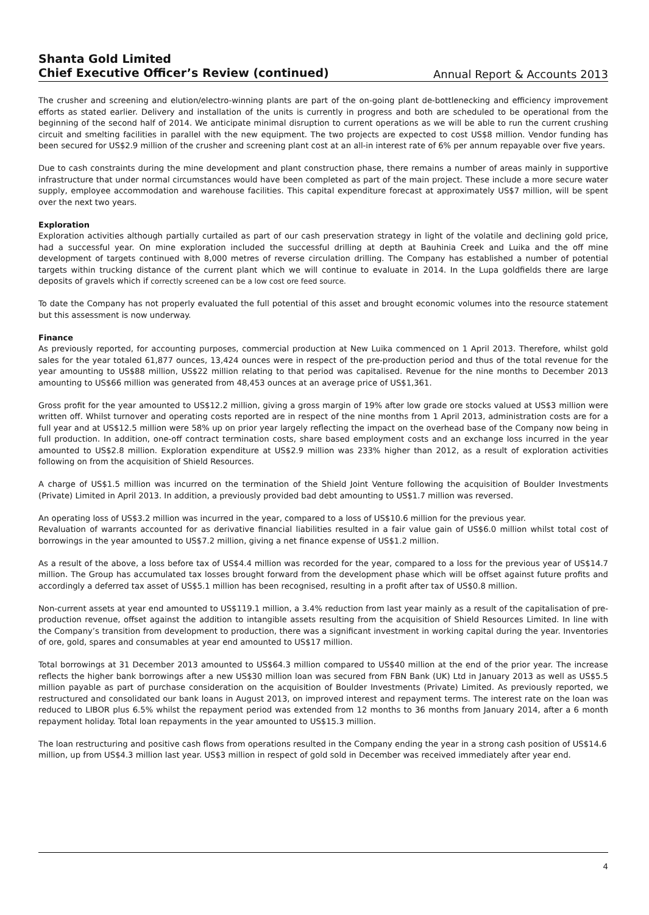Shanta Gold Limited
Chief Executive Officer’s Review (continued)
Annual Report & Accounts 2013
The crusher and screening and elution/electro-winning plants are part of the on-going plant de-bottlenecking and efficiency improvement efforts as stated earlier. Delivery and installation of the units is currently in progress and both are scheduled to be operational from the beginning of the second half of 2014. We anticipate minimal disruption to current operations as we will be able to run the current crushing circuit and smelting facilities in parallel with the new equipment. The two projects are expected to cost US$8 million. Vendor funding has been secured for US$2.9 million of the crusher and screening plant cost at an all-in interest rate of 6% per annum repayable over five years.
Due to cash constraints during the mine development and plant construction phase, there remains a number of areas mainly in supportive infrastructure that under normal circumstances would have been completed as part of the main project. These include a more secure water supply, employee accommodation and warehouse facilities. This capital expenditure forecast at approximately US$7 million, will be spent over the next two years.
Exploration
Exploration activities although partially curtailed as part of our cash preservation strategy in light of the volatile and declining gold price, had a successful year. On mine exploration included the successful drilling at depth at Bauhinia Creek and Luika and the off mine development of targets continued with 8,000 metres of reverse circulation drilling. The Company has established a number of potential targets within trucking distance of the current plant which we will continue to evaluate in 2014. In the Lupa goldfields there are large deposits of gravels which if correctly screened can be a low cost ore feed source.
To date the Company has not properly evaluated the full potential of this asset and brought economic volumes into the resource statement but this assessment is now underway.
Finance
As previously reported, for accounting purposes, commercial production at New Luika commenced on 1 April 2013. Therefore, whilst gold sales for the year totaled 61,877 ounces, 13,424 ounces were in respect of the pre-production period and thus of the total revenue for the year amounting to US$88 million, US$22 million relating to that period was capitalised. Revenue for the nine months to December 2013 amounting to US$66 million was generated from 48,453 ounces at an average price of US$1,361.
Gross profit for the year amounted to US$12.2 million, giving a gross margin of 19% after low grade ore stocks valued at US$3 million were written off. Whilst turnover and operating costs reported are in respect of the nine months from 1 April 2013, administration costs are for a full year and at US$12.5 million were 58% up on prior year largely reflecting the impact on the overhead base of the Company now being in full production. In addition, one-off contract termination costs, share based employment costs and an exchange loss incurred in the year amounted to US$2.8 million. Exploration expenditure at US$2.9 million was 233% higher than 2012, as a result of exploration activities following on from the acquisition of Shield Resources.
A charge of US$1.5 million was incurred on the termination of the Shield Joint Venture following the acquisition of Boulder Investments (Private) Limited in April 2013. In addition, a previously provided bad debt amounting to US$1.7 million was reversed.
An operating loss of US$3.2 million was incurred in the year, compared to a loss of US$10.6 million for the previous year.
Revaluation of warrants accounted for as derivative financial liabilities resulted in a fair value gain of US$6.0 million whilst total cost of borrowings in the year amounted to US$7.2 million, giving a net finance expense of US$1.2 million.
As a result of the above, a loss before tax of US$4.4 million was recorded for the year, compared to a loss for the previous year of US$14.7 million. The Group has accumulated tax losses brought forward from the development phase which will be offset against future profits and accordingly a deferred tax asset of US$5.1 million has been recognised, resulting in a profit after tax of US$0.8 million.
Non-current assets at year end amounted to US$119.1 million, a 3.4% reduction from last year mainly as a result of the capitalisation of pre-production revenue, offset against the addition to intangible assets resulting from the acquisition of Shield Resources Limited. In line with the Company’s transition from development to production, there was a significant investment in working capital during the year. Inventories of ore, gold, spares and consumables at year end amounted to US$17 million.
Total borrowings at 31 December 2013 amounted to US$64.3 million compared to US$40 million at the end of the prior year. The increase reflects the higher bank borrowings after a new US$30 million loan was secured from FBN Bank (UK) Ltd in January 2013 as well as US$5.5 million payable as part of purchase consideration on the acquisition of Boulder Investments (Private) Limited. As previously reported, we restructured and consolidated our bank loans in August 2013, on improved interest and repayment terms. The interest rate on the loan was reduced to LIBOR plus 6.5% whilst the repayment period was extended from 12 months to 36 months from January 2014, after a 6 month repayment holiday. Total loan repayments in the year amounted to US$15.3 million.
The loan restructuring and positive cash flows from operations resulted in the Company ending the year in a strong cash position of US$14.6 million, up from US$4.3 million last year. US$3 million in respect of gold sold in December was received immediately after year end.
4